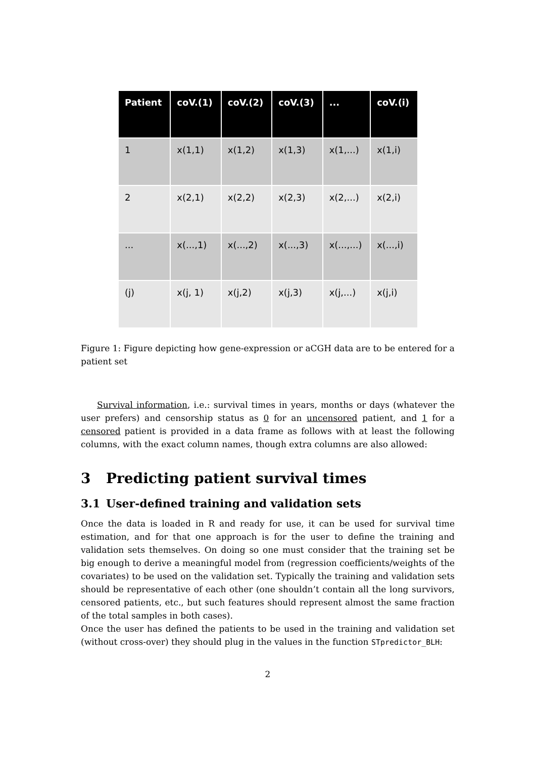| Patient | coV.(1) | coV.(2) | coV.(3) | ... | coV.(i) |
| --- | --- | --- | --- | --- | --- |
| 1 | x(1,1) | x(1,2) | x(1,3) | x(1,...) | x(1,i) |
| 2 | x(2,1) | x(2,2) | x(2,3) | x(2,...) | x(2,i) |
| ... | x(...,1) | x(...,2) | x(...,3) | x(...,...) | x(...,i) |
| (j) | x(j, 1) | x(j,2) | x(j,3) | x(j,...) | x(j,i) |
Figure 1: Figure depicting how gene-expression or aCGH data are to be entered for a patient set
Survival information, i.e.: survival times in years, months or days (whatever the user prefers) and censorship status as 0 for an uncensored patient, and 1 for a censored patient is provided in a data frame as follows with at least the following columns, with the exact column names, though extra columns are also allowed:
3 Predicting patient survival times
3.1 User-defined training and validation sets
Once the data is loaded in R and ready for use, it can be used for survival time estimation, and for that one approach is for the user to define the training and validation sets themselves. On doing so one must consider that the training set be big enough to derive a meaningful model from (regression coefficients/weights of the covariates) to be used on the validation set. Typically the training and validation sets should be representative of each other (one shouldn’t contain all the long survivors, censored patients, etc., but such features should represent almost the same fraction of the total samples in both cases).
Once the user has defined the patients to be used in the training and validation set (without cross-over) they should plug in the values in the function STpredictor_BLH:
2